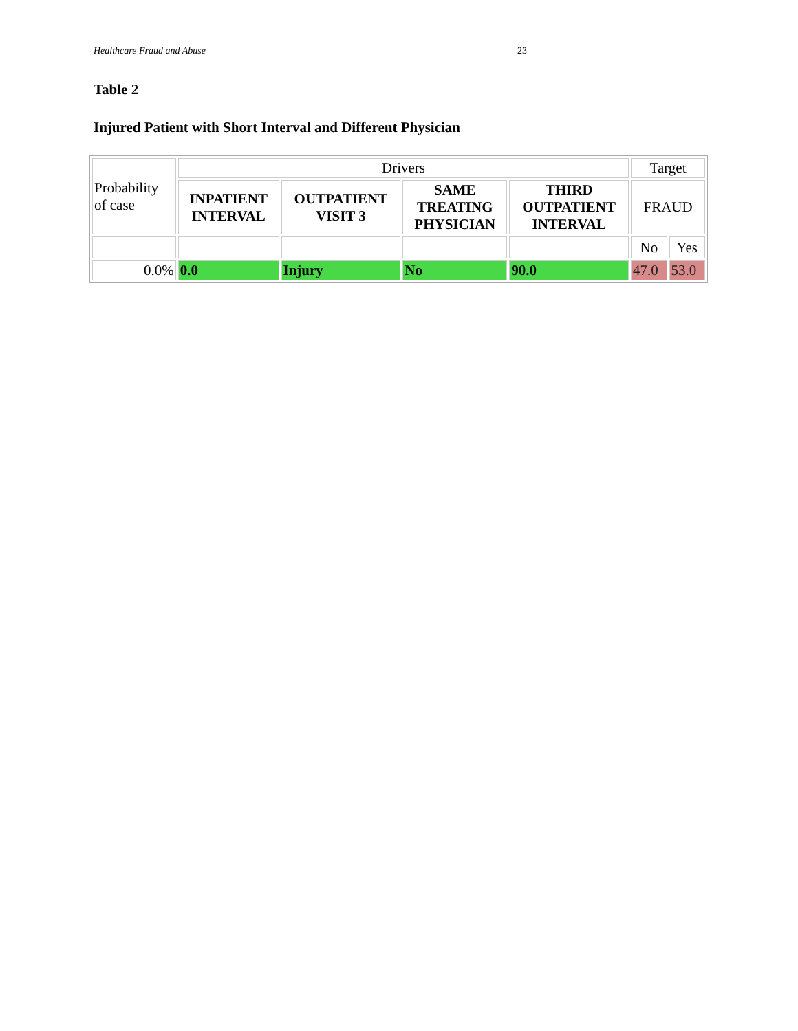Healthcare Fraud and Abuse 23
Table 2
Injured Patient with Short Interval and Different Physician
| Probability of case | Drivers | | | | Target | |
| | INPATIENT INTERVAL | OUTPATIENT VISIT 3 | SAME TREATING PHYSICIAN | THIRD OUTPATIENT INTERVAL | FRAUD | |
| | | | | | No | Yes |
| 0.0% | 0.0 | Injury | No | 90.0 | 47.0 | 53.0 |